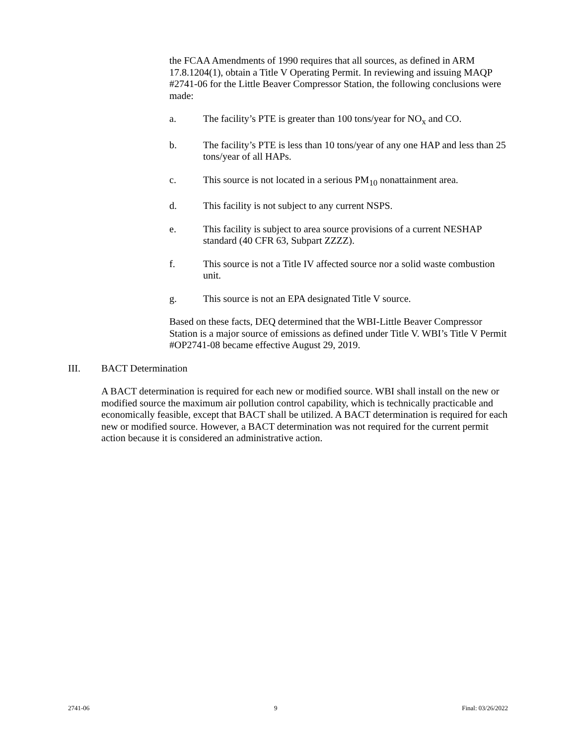the FCAA Amendments of 1990 requires that all sources, as defined in ARM 17.8.1204(1), obtain a Title V Operating Permit. In reviewing and issuing MAQP #2741-06 for the Little Beaver Compressor Station, the following conclusions were made:
a. The facility’s PTE is greater than 100 tons/year for NO<sub>x</sub> and CO.
b. The facility’s PTE is less than 10 tons/year of any one HAP and less than 25 tons/year of all HAPs.
c. This source is not located in a serious PM<sub>10</sub> nonattainment area.
d. This facility is not subject to any current NSPS.
e. This facility is subject to area source provisions of a current NESHAP standard (40 CFR 63, Subpart ZZZZ).
f. This source is not a Title IV affected source nor a solid waste combustion unit.
g. This source is not an EPA designated Title V source.
Based on these facts, DEQ determined that the WBI-Little Beaver Compressor Station is a major source of emissions as defined under Title V. WBI’s Title V Permit #OP2741-08 became effective August 29, 2019.
III. BACT Determination
A BACT determination is required for each new or modified source. WBI shall install on the new or modified source the maximum air pollution control capability, which is technically practicable and economically feasible, except that BACT shall be utilized. A BACT determination is required for each new or modified source. However, a BACT determination was not required for the current permit action because it is considered an administrative action.
2741-06 9 Final: 03/26/2022